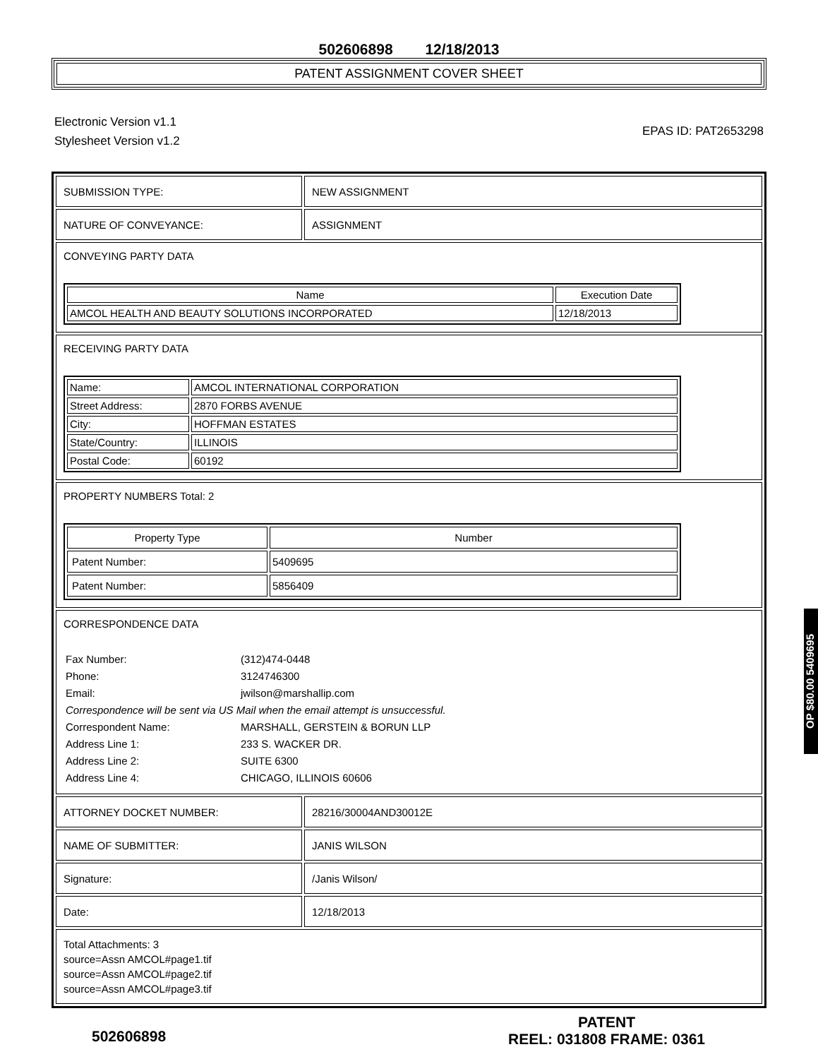502606898 12/18/2013
PATENT ASSIGNMENT COVER SHEET
Electronic Version v1.1
Stylesheet Version v1.2
EPAS ID: PAT2653298
SUBMISSION TYPE: NEW ASSIGNMENT
NATURE OF CONVEYANCE: ASSIGNMENT
CONVEYING PARTY DATA
| Name | Execution Date |
| --- | --- |
| AMCOL HEALTH AND BEAUTY SOLUTIONS INCORPORATED | 12/18/2013 |
RECEIVING PARTY DATA
| Name: | AMCOL INTERNATIONAL CORPORATION |
| Street Address: | 2870 FORBS AVENUE |
| City: | HOFFMAN ESTATES |
| State/Country: | ILLINOIS |
| Postal Code: | 60192 |
PROPERTY NUMBERS Total: 2
| Property Type | Number |
| --- | --- |
| Patent Number: | 5409695 |
| Patent Number: | 5856409 |
CORRESPONDENCE DATA
Fax Number:
(312)474-0448
Phone:
3124746300
Email:
jwilson@marshallip.com
Correspondence will be sent via US Mail when the email attempt is unsuccessful.
Correspondent Name:
MARSHALL, GERSTEIN & BORUN LLP
Address Line 1:
233 S. WACKER DR.
Address Line 2:
SUITE 6300
Address Line 4:
CHICAGO, ILLINOIS 60606
ATTORNEY DOCKET NUMBER: 28216/30004AND30012E
NAME OF SUBMITTER: JANIS WILSON
Signature: /Janis Wilson/
Date: 12/18/2013
Total Attachments: 3
source=Assn AMCOL#page1.tif
source=Assn AMCOL#page2.tif
source=Assn AMCOL#page3.tif
OP $80.00 5409695
502606898
PATENT
REEL: 031808 FRAME: 0361